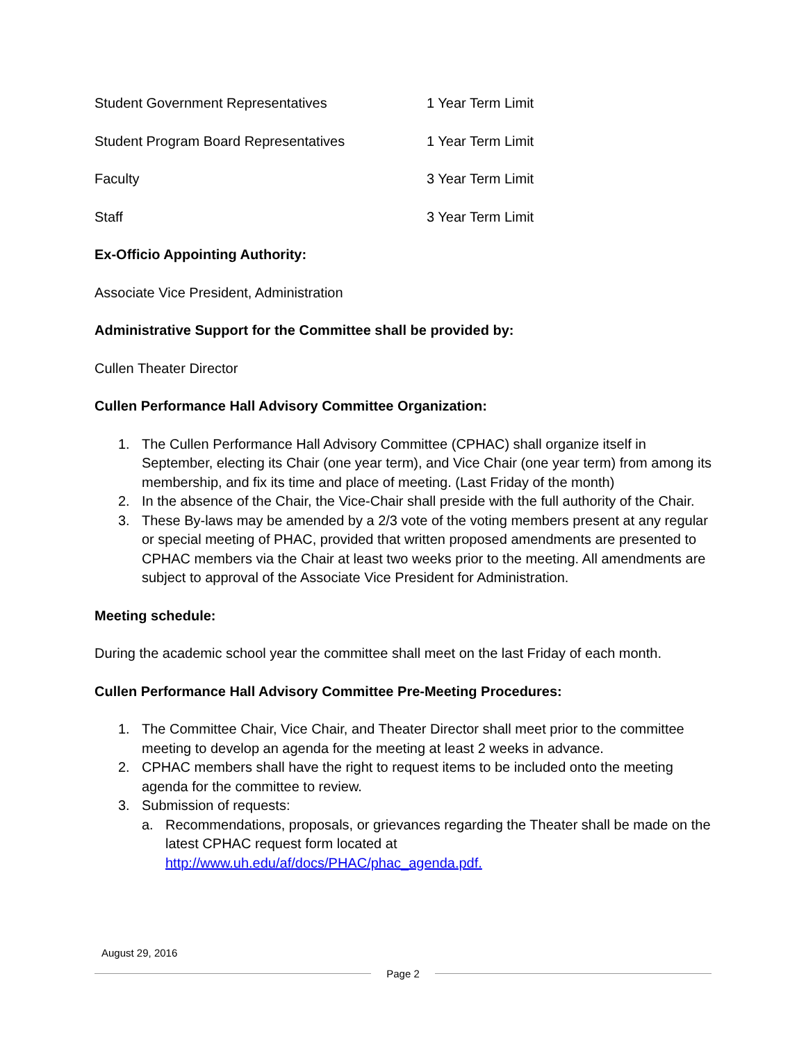Student Government Representatives 1 Year Term Limit
Student Program Board Representatives 1 Year Term Limit
Faculty 3 Year Term Limit
Staff 3 Year Term Limit
Ex-Officio Appointing Authority:
Associate Vice President, Administration
Administrative Support for the Committee shall be provided by:
Cullen Theater Director
Cullen Performance Hall Advisory Committee Organization:
1. The Cullen Performance Hall Advisory Committee (CPHAC) shall organize itself in September, electing its Chair (one year term), and Vice Chair (one year term) from among its membership, and fix its time and place of meeting. (Last Friday of the month)
2. In the absence of the Chair, the Vice-Chair shall preside with the full authority of the Chair.
3. These By-laws may be amended by a 2/3 vote of the voting members present at any regular or special meeting of PHAC, provided that written proposed amendments are presented to CPHAC members via the Chair at least two weeks prior to the meeting. All amendments are subject to approval of the Associate Vice President for Administration.
Meeting schedule:
During the academic school year the committee shall meet on the last Friday of each month.
Cullen Performance Hall Advisory Committee Pre-Meeting Procedures:
1. The Committee Chair, Vice Chair, and Theater Director shall meet prior to the committee meeting to develop an agenda for the meeting at least 2 weeks in advance.
2. CPHAC members shall have the right to request items to be included onto the meeting agenda for the committee to review.
3. Submission of requests:
a. Recommendations, proposals, or grievances regarding the Theater shall be made on the latest CPHAC request form located at http://www.uh.edu/af/docs/PHAC/phac_agenda.pdf.
August 29, 2016
Page 2